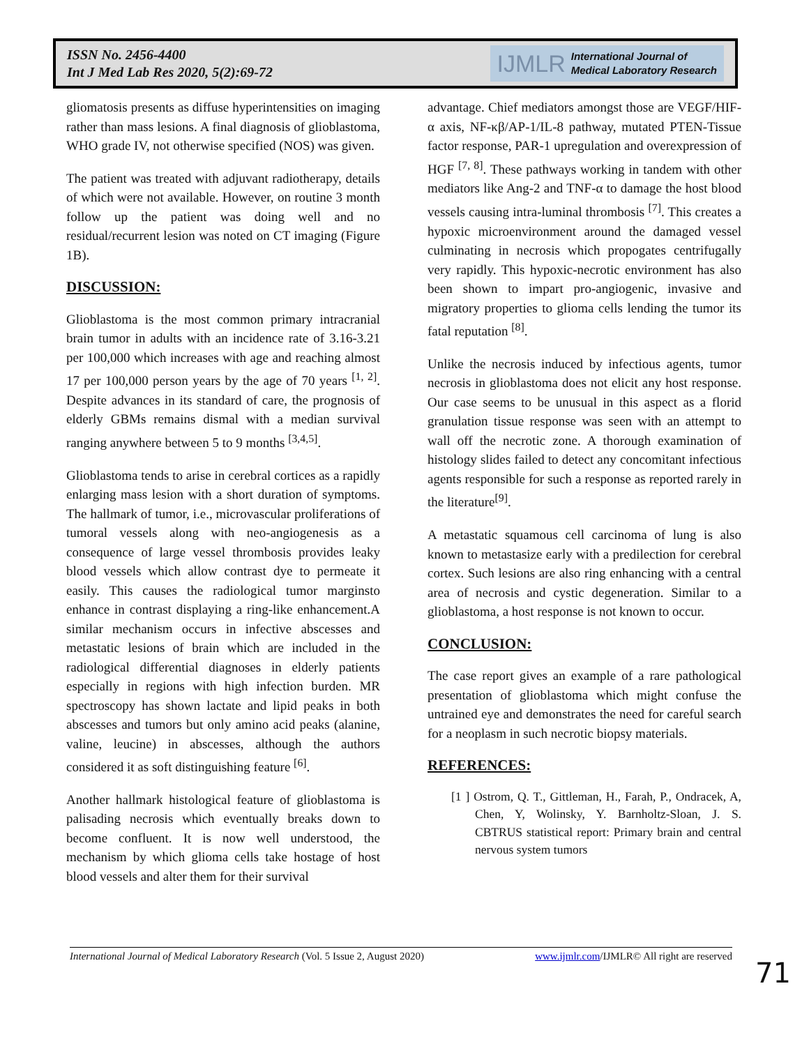ISSN No. 2456-4400
Int J Med Lab Res 2020, 5(2):69-72
IJMLR International Journal of
Medical Laboratory Research
gliomatosis presents as diffuse hyperintensities on imaging rather than mass lesions. A final diagnosis of glioblastoma, WHO grade IV, not otherwise specified (NOS) was given.
The patient was treated with adjuvant radiotherapy, details of which were not available. However, on routine 3 month follow up the patient was doing well and no residual/recurrent lesion was noted on CT imaging (Figure 1B).
DISCUSSION:
Glioblastoma is the most common primary intracranial brain tumor in adults with an incidence rate of 3.16-3.21 per 100,000 which increases with age and reaching almost 17 per 100,000 person years by the age of 70 years <sup>[1, 2]</sup>. Despite advances in its standard of care, the prognosis of elderly GBMs remains dismal with a median survival ranging anywhere between 5 to 9 months <sup>[3,4,5]</sup>.
Glioblastoma tends to arise in cerebral cortices as a rapidly enlarging mass lesion with a short duration of symptoms. The hallmark of tumor, i.e., microvascular proliferations of tumoral vessels along with neo-angiogenesis as a consequence of large vessel thrombosis provides leaky blood vessels which allow contrast dye to permeate it easily. This causes the radiological tumor marginsto enhance in contrast displaying a ring-like enhancement.A similar mechanism occurs in infective abscesses and metastatic lesions of brain which are included in the radiological differential diagnoses in elderly patients especially in regions with high infection burden. MR spectroscopy has shown lactate and lipid peaks in both abscesses and tumors but only amino acid peaks (alanine, valine, leucine) in abscesses, although the authors considered it as soft distinguishing feature <sup>[6]</sup>.
Another hallmark histological feature of glioblastoma is palisading necrosis which eventually breaks down to become confluent. It is now well understood, the mechanism by which glioma cells take hostage of host blood vessels and alter them for their survival
advantage. Chief mediators amongst those are VEGF/HIF-α axis, NF-κβ/AP-1/IL-8 pathway, mutated PTEN-Tissue factor response, PAR-1 upregulation and overexpression of HGF <sup>[7, 8]</sup>. These pathways working in tandem with other mediators like Ang-2 and TNF-α to damage the host blood vessels causing intra-luminal thrombosis <sup>[7]</sup>. This creates a hypoxic microenvironment around the damaged vessel culminating in necrosis which propogates centrifugally very rapidly. This hypoxic-necrotic environment has also been shown to impart pro-angiogenic, invasive and migratory properties to glioma cells lending the tumor its fatal reputation <sup>[8]</sup>.
Unlike the necrosis induced by infectious agents, tumor necrosis in glioblastoma does not elicit any host response. Our case seems to be unusual in this aspect as a florid granulation tissue response was seen with an attempt to wall off the necrotic zone. A thorough examination of histology slides failed to detect any concomitant infectious agents responsible for such a response as reported rarely in the literature<sup>[9]</sup>.
A metastatic squamous cell carcinoma of lung is also known to metastasize early with a predilection for cerebral cortex. Such lesions are also ring enhancing with a central area of necrosis and cystic degeneration. Similar to a glioblastoma, a host response is not known to occur.
CONCLUSION:
The case report gives an example of a rare pathological presentation of glioblastoma which might confuse the untrained eye and demonstrates the need for careful search for a neoplasm in such necrotic biopsy materials.
REFERENCES:
[1 ] Ostrom, Q. T., Gittleman, H., Farah, P., Ondracek, A, Chen, Y, Wolinsky, Y. Barnholtz-Sloan, J. S. CBTRUS statistical report: Primary brain and central nervous system tumors
International Journal of Medical Laboratory Research (Vol. 5 Issue 2, August 2020) www.ijmlr.com/IJMLR© All right are reserved
71